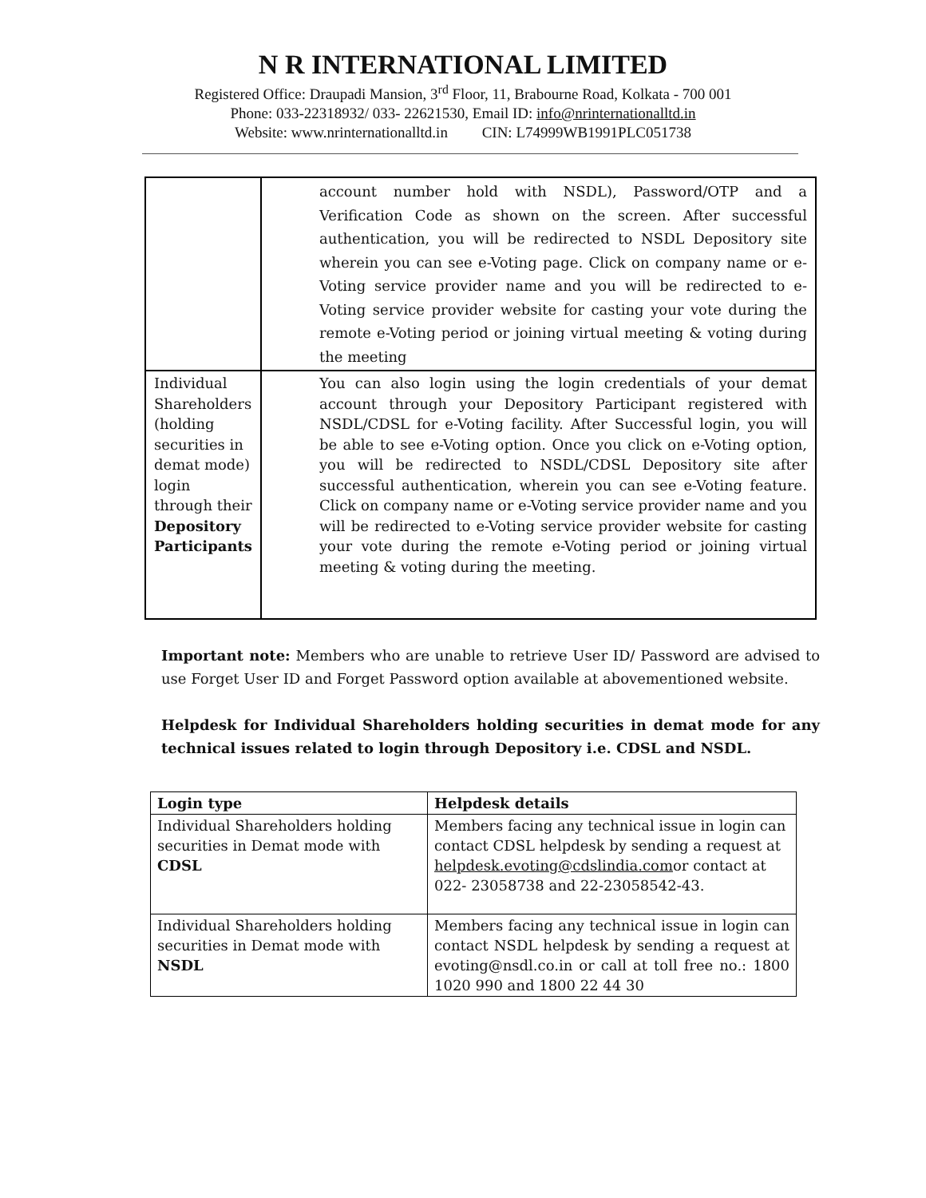N R INTERNATIONAL LIMITED
Registered Office: Draupadi Mansion, 3<sup>rd</sup> Floor, 11, Brabourne Road, Kolkata - 700 001
Phone: 033-22318932/ 033- 22621530, Email ID: info@nrinternationalltd.in
Website: www.nrinternationalltd.in CIN: L74999WB1991PLC051738
| | account number hold with NSDL), Password/OTP and a Verification Code as shown on the screen. After successful authentication, you will be redirected to NSDL Depository site wherein you can see e-Voting page. Click on company name or e-Voting service provider name and you will be redirected to e-Voting service provider website for casting your vote during the remote e-Voting period or joining virtual meeting & voting during the meeting |
| Individual Shareholders (holding securities in demat mode) login through their Depository Participants | You can also login using the login credentials of your demat account through your Depository Participant registered with NSDL/CDSL for e-Voting facility. After Successful login, you will be able to see e-Voting option. Once you click on e-Voting option, you will be redirected to NSDL/CDSL Depository site after successful authentication, wherein you can see e-Voting feature. Click on company name or e-Voting service provider name and you will be redirected to e-Voting service provider website for casting your vote during the remote e-Voting period or joining virtual meeting & voting during the meeting. |
Important note: Members who are unable to retrieve User ID/ Password are advised to use Forget User ID and Forget Password option available at abovementioned website.
Helpdesk for Individual Shareholders holding securities in demat mode for any technical issues related to login through Depository i.e. CDSL and NSDL.
| Login type | Helpdesk details |
| --- | --- |
| Individual Shareholders holding securities in Demat mode with CDSL | Members facing any technical issue in login can contact CDSL helpdesk by sending a request at helpdesk.evoting@cdslindia.com or contact at 022- 23058738 and 22-23058542-43. |
| Individual Shareholders holding securities in Demat mode with NSDL | Members facing any technical issue in login can contact NSDL helpdesk by sending a request at evoting@nsdl.co.in or call at toll free no.: 1800 1020 990 and 1800 22 44 30 |